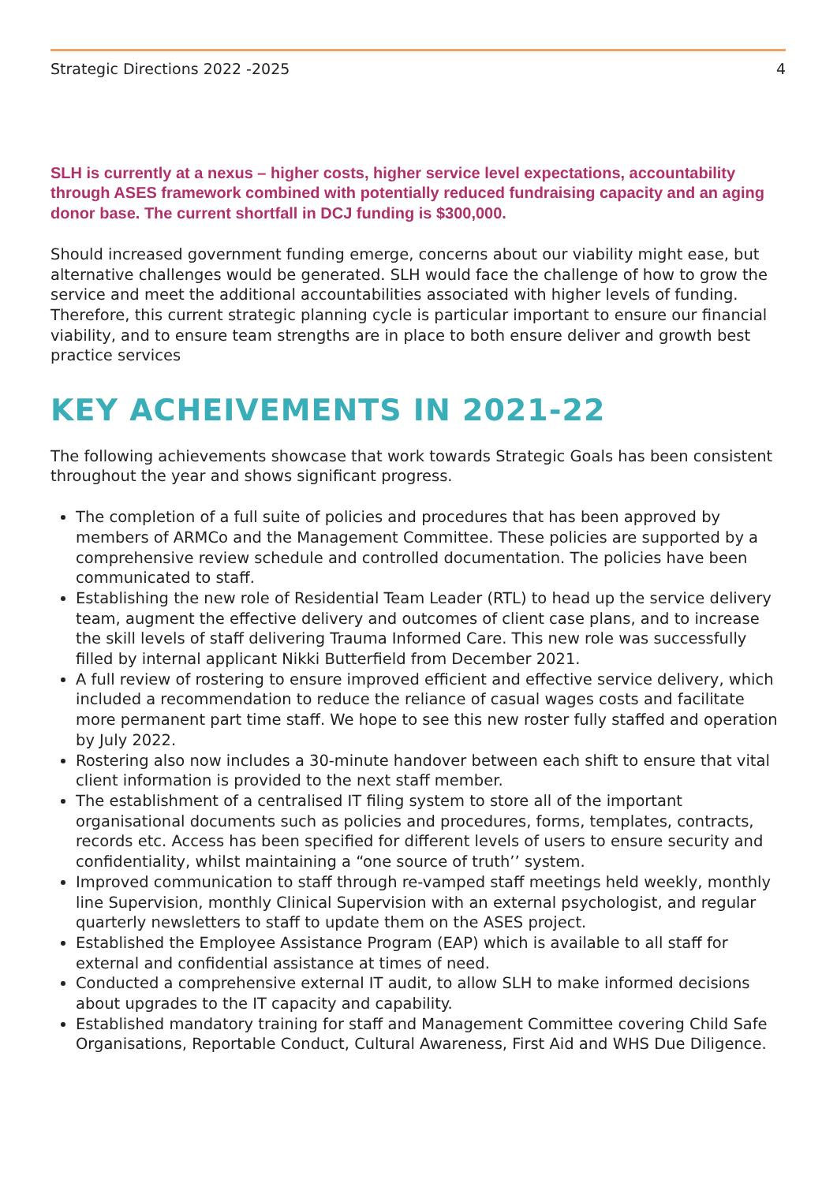Strategic Directions 2022 -2025 4
SLH is currently at a nexus – higher costs, higher service level expectations, accountability through ASES framework combined with potentially reduced fundraising capacity and an aging donor base. The current shortfall in DCJ funding is $300,000.
Should increased government funding emerge, concerns about our viability might ease, but alternative challenges would be generated. SLH would face the challenge of how to grow the service and meet the additional accountabilities associated with higher levels of funding.
Therefore, this current strategic planning cycle is particular important to ensure our financial viability, and to ensure team strengths are in place to both ensure deliver and growth best practice services
KEY ACHEIVEMENTS IN 2021-22
The following achievements showcase that work towards Strategic Goals has been consistent throughout the year and shows significant progress.
The completion of a full suite of policies and procedures that has been approved by members of ARMCo and the Management Committee. These policies are supported by a comprehensive review schedule and controlled documentation. The policies have been communicated to staff.
Establishing the new role of Residential Team Leader (RTL) to head up the service delivery team, augment the effective delivery and outcomes of client case plans, and to increase the skill levels of staff delivering Trauma Informed Care. This new role was successfully filled by internal applicant Nikki Butterfield from December 2021.
A full review of rostering to ensure improved efficient and effective service delivery, which included a recommendation to reduce the reliance of casual wages costs and facilitate more permanent part time staff. We hope to see this new roster fully staffed and operation by July 2022.
Rostering also now includes a 30-minute handover between each shift to ensure that vital client information is provided to the next staff member.
The establishment of a centralised IT filing system to store all of the important organisational documents such as policies and procedures, forms, templates, contracts, records etc. Access has been specified for different levels of users to ensure security and confidentiality, whilst maintaining a “one source of truth’’ system.
Improved communication to staff through re-vamped staff meetings held weekly, monthly line Supervision, monthly Clinical Supervision with an external psychologist, and regular quarterly newsletters to staff to update them on the ASES project.
Established the Employee Assistance Program (EAP) which is available to all staff for external and confidential assistance at times of need.
Conducted a comprehensive external IT audit, to allow SLH to make informed decisions about upgrades to the IT capacity and capability.
Established mandatory training for staff and Management Committee covering Child Safe Organisations, Reportable Conduct, Cultural Awareness, First Aid and WHS Due Diligence.